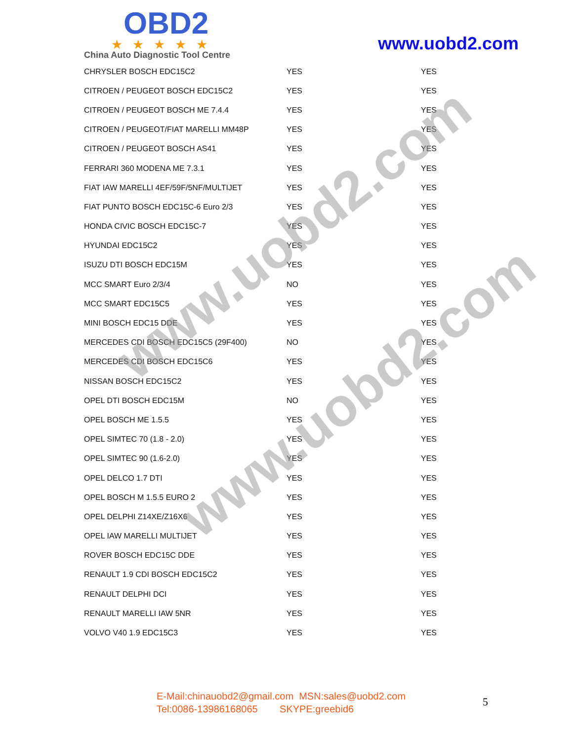OBD2
★★★★★
China Auto Diagnostic Tool Centre
www.uobd2.com
| CHRYSLER BOSCH EDC15C2 | YES | YES |
| CITROEN / PEUGEOT BOSCH EDC15C2 | YES | YES |
| CITROEN / PEUGEOT BOSCH ME 7.4.4 | YES | YES |
| CITROEN / PEUGEOT/FIAT MARELLI MM48P | YES | YES |
| CITROEN / PEUGEOT BOSCH AS41 | YES | YES |
| FERRARI 360 MODENA ME 7.3.1 | YES | YES |
| FIAT IAW MARELLI 4EF/59F/5NF/MULTIJET | YES | YES |
| FIAT PUNTO BOSCH EDC15C-6 Euro 2/3 | YES | YES |
| HONDA CIVIC BOSCH EDC15C-7 | YES | YES |
| HYUNDAI EDC15C2 | YES | YES |
| ISUZU DTI BOSCH EDC15M | YES | YES |
| MCC SMART Euro 2/3/4 | NO | YES |
| MCC SMART EDC15C5 | YES | YES |
| MINI BOSCH EDC15 DDE | YES | YES |
| MERCEDES CDI BOSCH EDC15C5 (29F400) | NO | YES |
| MERCEDES CDI BOSCH EDC15C6 | YES | YES |
| NISSAN BOSCH EDC15C2 | YES | YES |
| OPEL DTI BOSCH EDC15M | NO | YES |
| OPEL BOSCH ME 1.5.5 | YES | YES |
| OPEL SIMTEC 70 (1.8 - 2.0) | YES | YES |
| OPEL SIMTEC 90 (1.6-2.0) | YES | YES |
| OPEL DELCO 1.7 DTI | YES | YES |
| OPEL BOSCH M 1.5.5 EURO 2 | YES | YES |
| OPEL DELPHI Z14XE/Z16X6 | YES | YES |
| OPEL IAW MARELLI MULTIJET | YES | YES |
| ROVER BOSCH EDC15C DDE | YES | YES |
| RENAULT 1.9 CDI BOSCH EDC15C2 | YES | YES |
| RENAULT DELPHI DCI | YES | YES |
| RENAULT MARELLI IAW 5NR | YES | YES |
| VOLVO V40 1.9 EDC15C3 | YES | YES |
www.uobd2.com
www.uobd2.com
E-Mail:chinauobd2@gmail.com MSN:sales@uobd2.com
Tel:0086-13986168065 SKYPE:greebid6
5